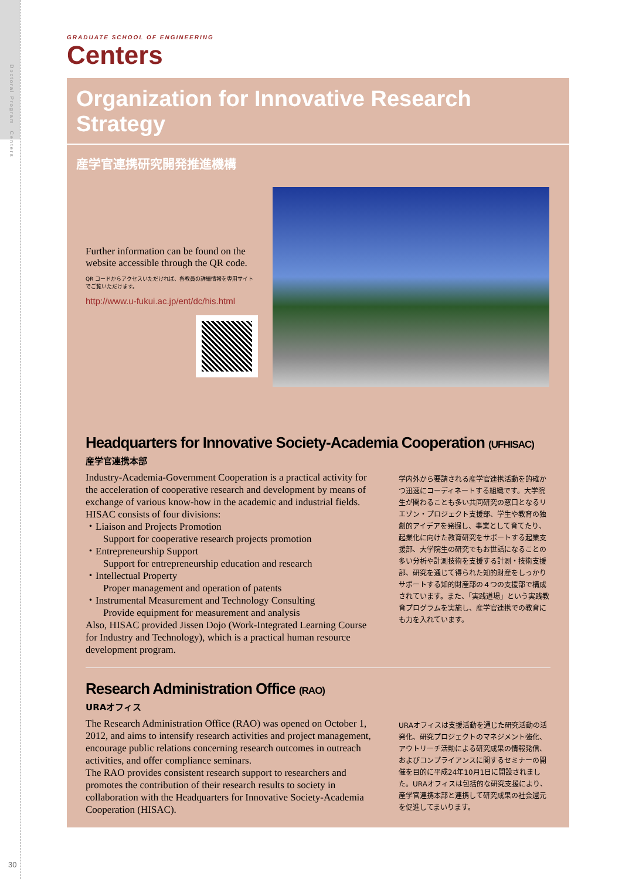Doctoral Program　Centers
30
GRADUATE SCHOOL OF ENGINEERING
Centers
Organization for Innovative Research Strategy
産学官連携研究開発推進機構
Further information can be found on the website accessible through the QR code.
QR コードからアクセスいただければ、各教員の詳細情報を専用サイトでご覧いただけます。
http://www.u-fukui.ac.jp/ent/dc/his.html
Headquarters for Innovative Society-Academia Cooperation (UFHISAC)
産学官連携本部
Industry-Academia-Government Cooperation is a practical activity for the acceleration of cooperative research and development by means of exchange of various know-how in the academic and industrial fields.
HISAC consists of four divisions:
・Liaison and Projects Promotion
Support for cooperative research projects promotion
・Entrepreneurship Support
Support for entrepreneurship education and research
・Intellectual Property
Proper management and operation of patents
・Instrumental Measurement and Technology Consulting
Provide equipment for measurement and analysis
Also, HISAC provided Jissen Dojo (Work-Integrated Learning Course for Industry and Technology), which is a practical human resource development program.
学内外から要請される産学官連携活動を的確かつ迅速にコーディネートする組織です。大学院生が関わることも多い共同研究の窓口となるリエゾン・プロジェクト支援部、学生や教育の独創的アイデアを発掘し、事業として育てたり、起業化に向けた教育研究をサポートする起業支援部、大学院生の研究でもお世話になることの多い分析や計測技術を支援する計測・技術支援部、研究を通じて得られた知的財産をしっかりサポートする知的財産部の４つの支援部で構成されています。また、「実践道場」という実践教育プログラムを実施し、産学官連携での教育にも力を入れています。
Research Administration Office (RAO)
URAオフィス
The Research Administration Office (RAO) was opened on October 1, 2012, and aims to intensify research activities and project management, encourage public relations concerning research outcomes in outreach activities, and offer compliance seminars.
The RAO provides consistent research support to researchers and promotes the contribution of their research results to society in collaboration with the Headquarters for Innovative Society-Academia Cooperation (HISAC).
URAオフィスは支援活動を通じた研究活動の活発化、研究プロジェクトのマネジメント強化、アウトリーチ活動による研究成果の情報発信、およびコンプライアンスに関するセミナーの開催を目的に平成24年10月1日に開設されました。URAオフィスは包括的な研究支援により、産学官連携本部と連携して研究成果の社会還元を促進してまいります。